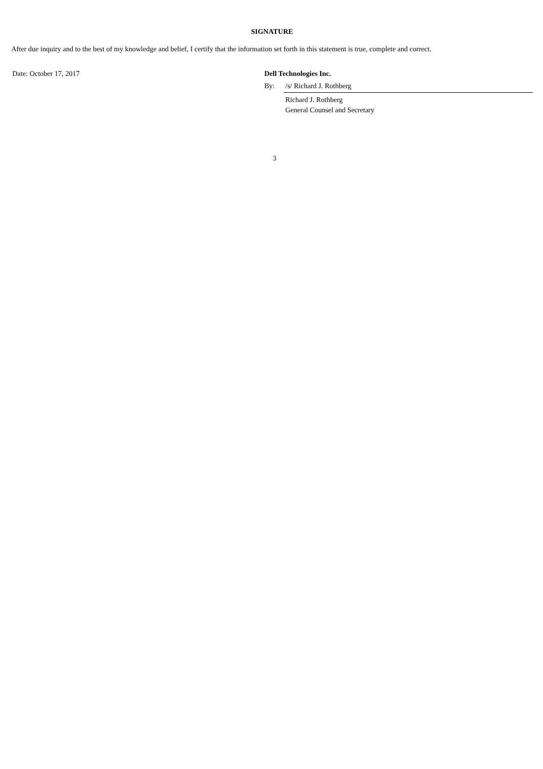SIGNATURE
After due inquiry and to the best of my knowledge and belief, I certify that the information set forth in this statement is true, complete and correct.
Date: October 17, 2017 Dell Technologies Inc.
| By: | /s/ Richard J. Rothberg |
| | Richard J. Rothberg General Counsel and Secretary |
3